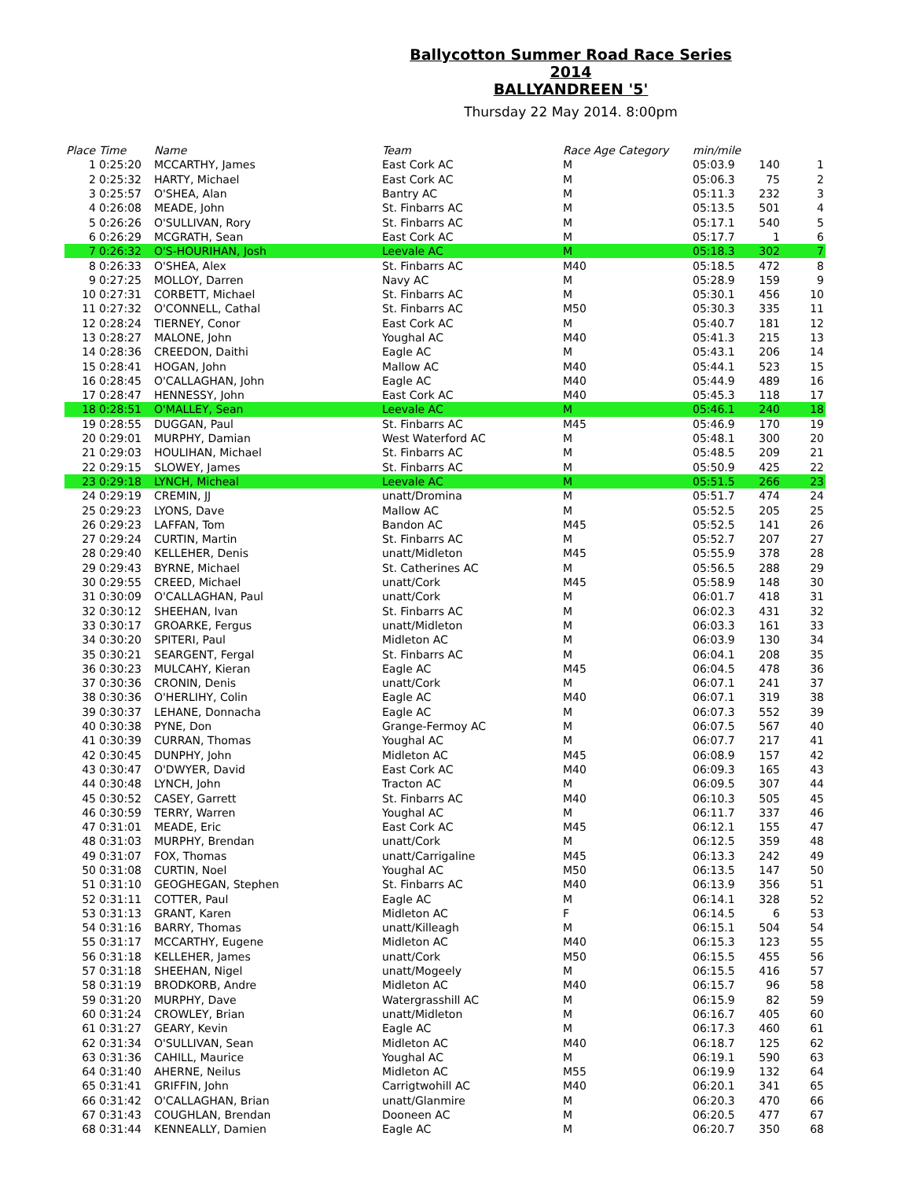Ballycotton Summer Road Race Series 2014
BALLYANDREEN '5'
Thursday 22 May 2014. 8:00pm
| Place | Time | Name | Team | Race Age Category | min/mile | | |
| --- | --- | --- | --- | --- | --- | --- | --- |
| 1 | 0:25:20 | MCCARTHY, James | East Cork AC | M | 05:03.9 | 140 | 1 |
| 2 | 0:25:32 | HARTY, Michael | East Cork AC | M | 05:06.3 | 75 | 2 |
| 3 | 0:25:57 | O'SHEA, Alan | Bantry AC | M | 05:11.3 | 232 | 3 |
| 4 | 0:26:08 | MEADE, John | St. Finbarrs AC | M | 05:13.5 | 501 | 4 |
| 5 | 0:26:26 | O'SULLIVAN, Rory | St. Finbarrs AC | M | 05:17.1 | 540 | 5 |
| 6 | 0:26:29 | MCGRATH, Sean | East Cork AC | M | 05:17.7 | 1 | 6 |
| 7 | 0:26:32 | O'S-HOURIHAN, Josh | Leevale AC | M | 05:18.3 | 302 | 7 |
| 8 | 0:26:33 | O'SHEA, Alex | St. Finbarrs AC | M40 | 05:18.5 | 472 | 8 |
| 9 | 0:27:25 | MOLLOY, Darren | Navy AC | M | 05:28.9 | 159 | 9 |
| 10 | 0:27:31 | CORBETT, Michael | St. Finbarrs AC | M | 05:30.1 | 456 | 10 |
| 11 | 0:27:32 | O'CONNELL, Cathal | St. Finbarrs AC | M50 | 05:30.3 | 335 | 11 |
| 12 | 0:28:24 | TIERNEY, Conor | East Cork AC | M | 05:40.7 | 181 | 12 |
| 13 | 0:28:27 | MALONE, John | Youghal AC | M40 | 05:41.3 | 215 | 13 |
| 14 | 0:28:36 | CREEDON, Daithi | Eagle AC | M | 05:43.1 | 206 | 14 |
| 15 | 0:28:41 | HOGAN, John | Mallow AC | M40 | 05:44.1 | 523 | 15 |
| 16 | 0:28:45 | O'CALLAGHAN, John | Eagle AC | M40 | 05:44.9 | 489 | 16 |
| 17 | 0:28:47 | HENNESSY, John | East Cork AC | M40 | 05:45.3 | 118 | 17 |
| 18 | 0:28:51 | O'MALLEY, Sean | Leevale AC | M | 05:46.1 | 240 | 18 |
| 19 | 0:28:55 | DUGGAN, Paul | St. Finbarrs AC | M45 | 05:46.9 | 170 | 19 |
| 20 | 0:29:01 | MURPHY, Damian | West Waterford AC | M | 05:48.1 | 300 | 20 |
| 21 | 0:29:03 | HOULIHAN, Michael | St. Finbarrs AC | M | 05:48.5 | 209 | 21 |
| 22 | 0:29:15 | SLOWEY, James | St. Finbarrs AC | M | 05:50.9 | 425 | 22 |
| 23 | 0:29:18 | LYNCH, Micheal | Leevale AC | M | 05:51.5 | 266 | 23 |
| 24 | 0:29:19 | CREMIN, JJ | unatt/Dromina | M | 05:51.7 | 474 | 24 |
| 25 | 0:29:23 | LYONS, Dave | Mallow AC | M | 05:52.5 | 205 | 25 |
| 26 | 0:29:23 | LAFFAN, Tom | Bandon AC | M45 | 05:52.5 | 141 | 26 |
| 27 | 0:29:24 | CURTIN, Martin | St. Finbarrs AC | M | 05:52.7 | 207 | 27 |
| 28 | 0:29:40 | KELLEHER, Denis | unatt/Midleton | M45 | 05:55.9 | 378 | 28 |
| 29 | 0:29:43 | BYRNE, Michael | St. Catherines AC | M | 05:56.5 | 288 | 29 |
| 30 | 0:29:55 | CREED, Michael | unatt/Cork | M45 | 05:58.9 | 148 | 30 |
| 31 | 0:30:09 | O'CALLAGHAN, Paul | unatt/Cork | M | 06:01.7 | 418 | 31 |
| 32 | 0:30:12 | SHEEHAN, Ivan | St. Finbarrs AC | M | 06:02.3 | 431 | 32 |
| 33 | 0:30:17 | GROARKE, Fergus | unatt/Midleton | M | 06:03.3 | 161 | 33 |
| 34 | 0:30:20 | SPITERI, Paul | Midleton AC | M | 06:03.9 | 130 | 34 |
| 35 | 0:30:21 | SEARGENT, Fergal | St. Finbarrs AC | M | 06:04.1 | 208 | 35 |
| 36 | 0:30:23 | MULCAHY, Kieran | Eagle AC | M45 | 06:04.5 | 478 | 36 |
| 37 | 0:30:36 | CRONIN, Denis | unatt/Cork | M | 06:07.1 | 241 | 37 |
| 38 | 0:30:36 | O'HERLIHY, Colin | Eagle AC | M40 | 06:07.1 | 319 | 38 |
| 39 | 0:30:37 | LEHANE, Donnacha | Eagle AC | M | 06:07.3 | 552 | 39 |
| 40 | 0:30:38 | PYNE, Don | Grange-Fermoy AC | M | 06:07.5 | 567 | 40 |
| 41 | 0:30:39 | CURRAN, Thomas | Youghal AC | M | 06:07.7 | 217 | 41 |
| 42 | 0:30:45 | DUNPHY, John | Midleton AC | M45 | 06:08.9 | 157 | 42 |
| 43 | 0:30:47 | O'DWYER, David | East Cork AC | M40 | 06:09.3 | 165 | 43 |
| 44 | 0:30:48 | LYNCH, John | Tracton AC | M | 06:09.5 | 307 | 44 |
| 45 | 0:30:52 | CASEY, Garrett | St. Finbarrs AC | M40 | 06:10.3 | 505 | 45 |
| 46 | 0:30:59 | TERRY, Warren | Youghal AC | M | 06:11.7 | 337 | 46 |
| 47 | 0:31:01 | MEADE, Eric | East Cork AC | M45 | 06:12.1 | 155 | 47 |
| 48 | 0:31:03 | MURPHY, Brendan | unatt/Cork | M | 06:12.5 | 359 | 48 |
| 49 | 0:31:07 | FOX, Thomas | unatt/Carrigaline | M45 | 06:13.3 | 242 | 49 |
| 50 | 0:31:08 | CURTIN, Noel | Youghal AC | M50 | 06:13.5 | 147 | 50 |
| 51 | 0:31:10 | GEOGHEGAN, Stephen | St. Finbarrs AC | M40 | 06:13.9 | 356 | 51 |
| 52 | 0:31:11 | COTTER, Paul | Eagle AC | M | 06:14.1 | 328 | 52 |
| 53 | 0:31:13 | GRANT, Karen | Midleton AC | F | 06:14.5 | 6 | 53 |
| 54 | 0:31:16 | BARRY, Thomas | unatt/Killeagh | M | 06:15.1 | 504 | 54 |
| 55 | 0:31:17 | MCCARTHY, Eugene | Midleton AC | M40 | 06:15.3 | 123 | 55 |
| 56 | 0:31:18 | KELLEHER, James | unatt/Cork | M50 | 06:15.5 | 455 | 56 |
| 57 | 0:31:18 | SHEEHAN, Nigel | unatt/Mogeely | M | 06:15.5 | 416 | 57 |
| 58 | 0:31:19 | BRODKORB, Andre | Midleton AC | M40 | 06:15.7 | 96 | 58 |
| 59 | 0:31:20 | MURPHY, Dave | Watergrasshill AC | M | 06:15.9 | 82 | 59 |
| 60 | 0:31:24 | CROWLEY, Brian | unatt/Midleton | M | 06:16.7 | 405 | 60 |
| 61 | 0:31:27 | GEARY, Kevin | Eagle AC | M | 06:17.3 | 460 | 61 |
| 62 | 0:31:34 | O'SULLIVAN, Sean | Midleton AC | M40 | 06:18.7 | 125 | 62 |
| 63 | 0:31:36 | CAHILL, Maurice | Youghal AC | M | 06:19.1 | 590 | 63 |
| 64 | 0:31:40 | AHERNE, Neilus | Midleton AC | M55 | 06:19.9 | 132 | 64 |
| 65 | 0:31:41 | GRIFFIN, John | Carrigtwohill AC | M40 | 06:20.1 | 341 | 65 |
| 66 | 0:31:42 | O'CALLAGHAN, Brian | unatt/Glanmire | M | 06:20.3 | 470 | 66 |
| 67 | 0:31:43 | COUGHLAN, Brendan | Dooneen AC | M | 06:20.5 | 477 | 67 |
| 68 | 0:31:44 | KENNEALLY, Damien | Eagle AC | M | 06:20.7 | 350 | 68 |